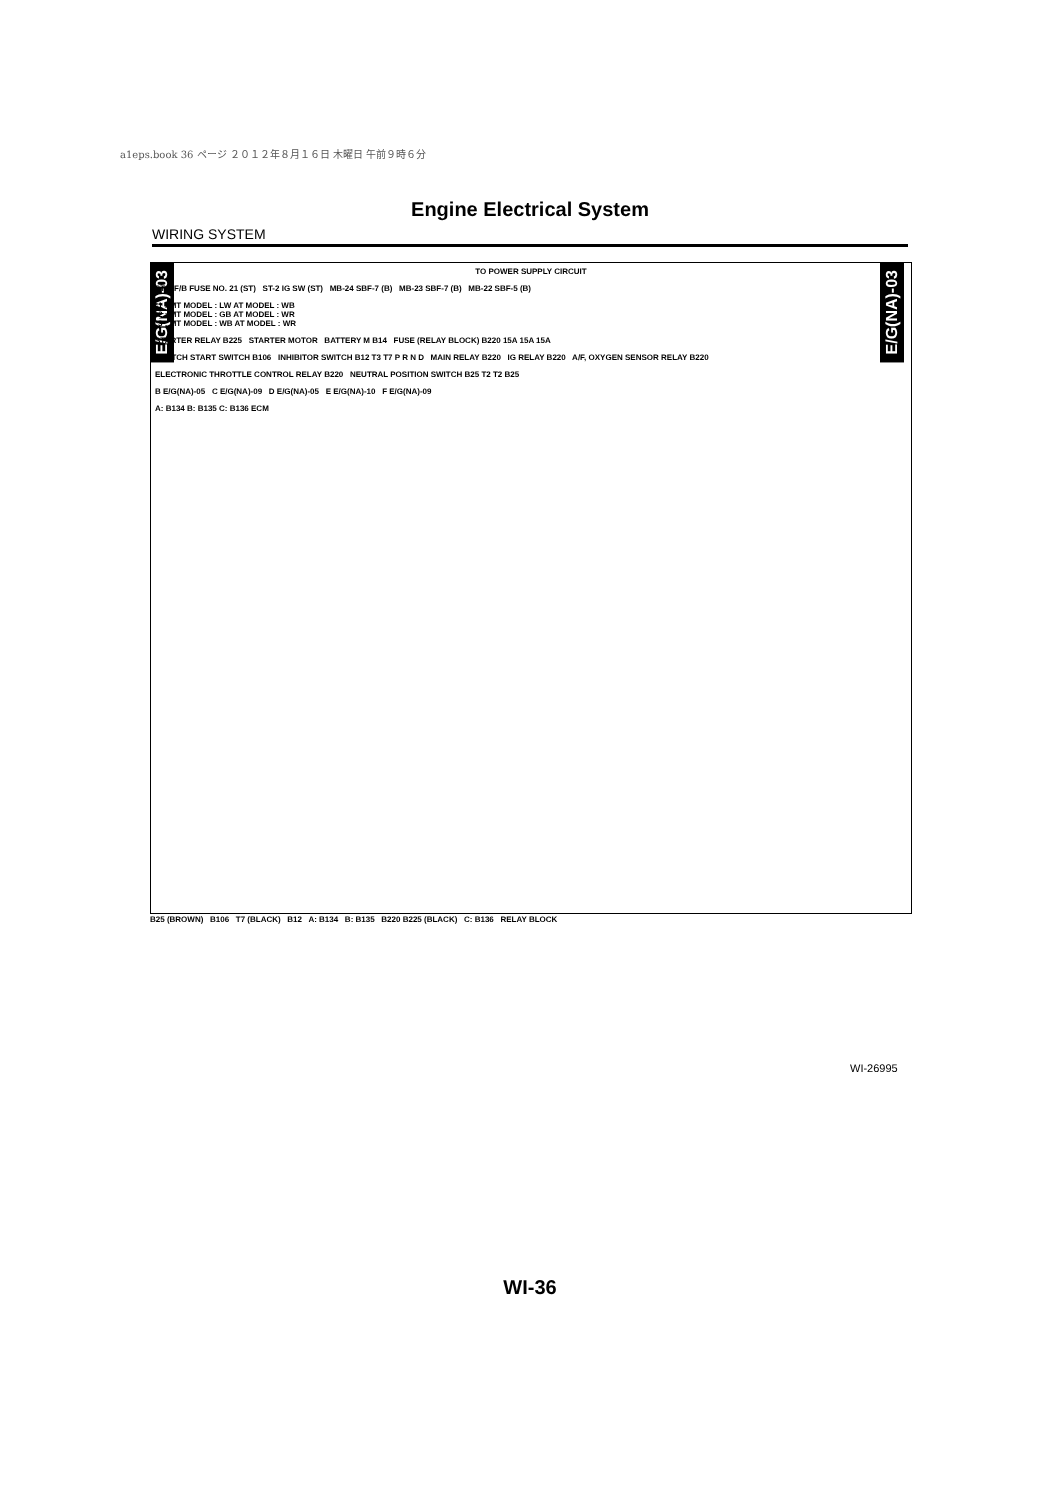a1eps.book 36 ページ ２０１２年８月１６日 木曜日 午前９時６分
Engine Electrical System
WIRING SYSTEM
E/G(NA)-03
E/G(NA)-03
TO POWER SUPPLY CIRCUIT
ST-1 F/B FUSE NO. 21 (ST) ST-2 IG SW (ST) MB-24 SBF-7 (B) MB-23 SBF-7 (B) MB-22 SBF-5 (B)
*1 : MT MODEL : LW AT MODEL : WB
*2 : MT MODEL : GB AT MODEL : WR
*3 : MT MODEL : WB AT MODEL : WR
STARTER RELAY B225 STARTER MOTOR BATTERY M B14 FUSE (RELAY BLOCK) B220 15A 15A 15A
CLUTCH START SWITCH B106 INHIBITOR SWITCH B12 T3 T7 P R N D MAIN RELAY B220 IG RELAY B220 A/F, OXYGEN SENSOR RELAY B220
ELECTRONIC THROTTLE CONTROL RELAY B220 NEUTRAL POSITION SWITCH B25 T2 T2 B25
B E/G(NA)-05 C E/G(NA)-09 D E/G(NA)-05 E E/G(NA)-10 F E/G(NA)-09
A: B134 B: B135 C: B136 ECM
B25 (BROWN) B106 T7 (BLACK) B12 A: B134 B: B135 B220 B225 (BLACK) C: B136 RELAY BLOCK
WI-26995
WI-36